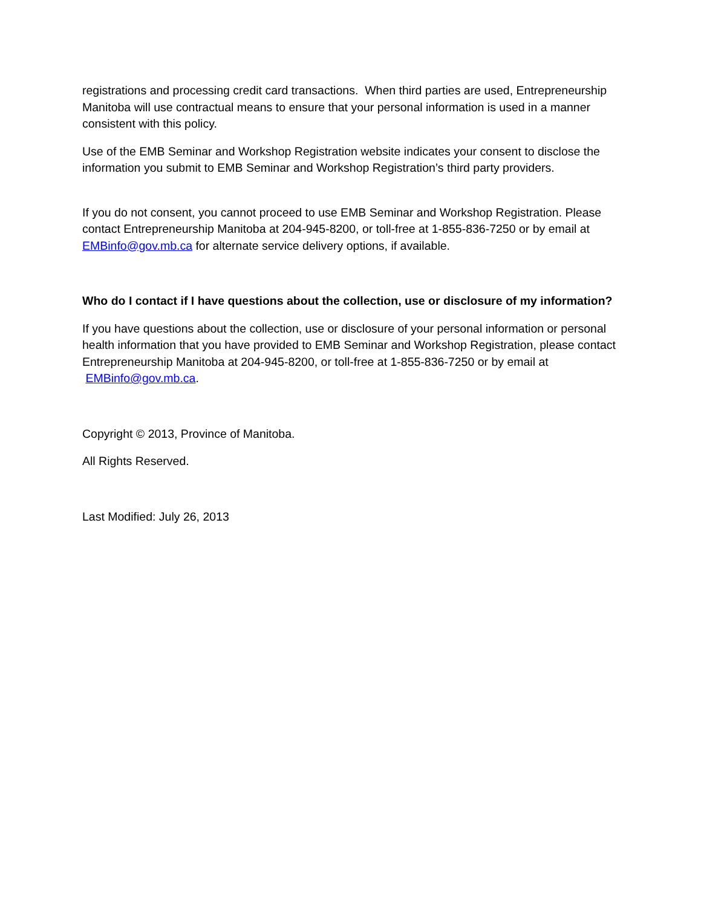registrations and processing credit card transactions. When third parties are used, Entrepreneurship Manitoba will use contractual means to ensure that your personal information is used in a manner consistent with this policy.
Use of the EMB Seminar and Workshop Registration website indicates your consent to disclose the information you submit to EMB Seminar and Workshop Registration’s third party providers.
If you do not consent, you cannot proceed to use EMB Seminar and Workshop Registration. Please contact Entrepreneurship Manitoba at 204-945-8200, or toll-free at 1-855-836-7250 or by email at EMBinfo@gov.mb.ca for alternate service delivery options, if available.
Who do I contact if I have questions about the collection, use or disclosure of my information?
If you have questions about the collection, use or disclosure of your personal information or personal health information that you have provided to EMB Seminar and Workshop Registration, please contact Entrepreneurship Manitoba at 204-945-8200, or toll-free at 1-855-836-7250 or by email at EMBinfo@gov.mb.ca.
Copyright © 2013, Province of Manitoba.
All Rights Reserved.
Last Modified: July 26, 2013